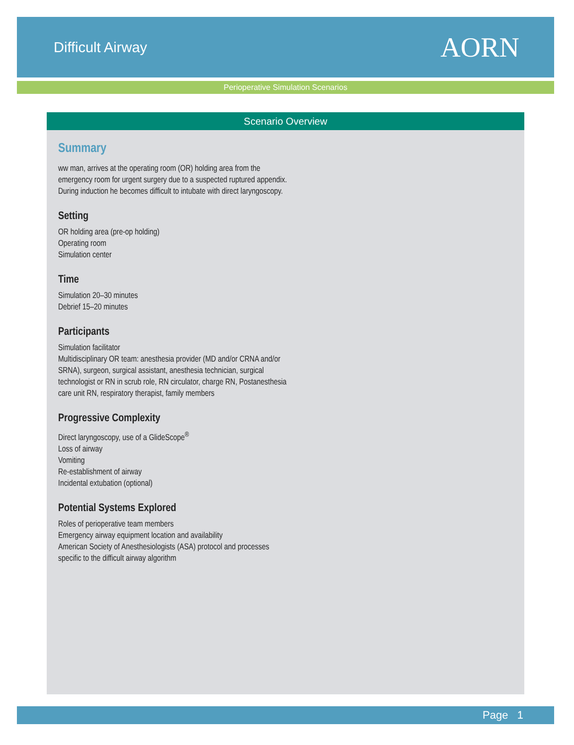Difficult Airway
AORN
Perioperative Simulation Scenarios
Scenario Overview
Summary
ww man, arrives at the operating room (OR) holding area from the emergency room for urgent surgery due to a suspected ruptured appendix. During induction he becomes difficult to intubate with direct laryngoscopy.
Setting
OR holding area (pre-op holding)
Operating room
Simulation center
Time
Simulation 20–30 minutes
Debrief 15–20 minutes
Participants
Simulation facilitator
Multidisciplinary OR team: anesthesia provider (MD and/or CRNA and/or SRNA), surgeon, surgical assistant, anesthesia technician, surgical technologist or RN in scrub role, RN circulator, charge RN, Postanesthesia care unit RN, respiratory therapist, family members
Progressive Complexity
Direct laryngoscopy, use of a GlideScope<sup>®</sup>
Loss of airway
Vomiting
Re-establishment of airway
Incidental extubation (optional)
Potential Systems Explored
Roles of perioperative team members
Emergency airway equipment location and availability
American Society of Anesthesiologists (ASA) protocol and processes specific to the difficult airway algorithm
Page 1